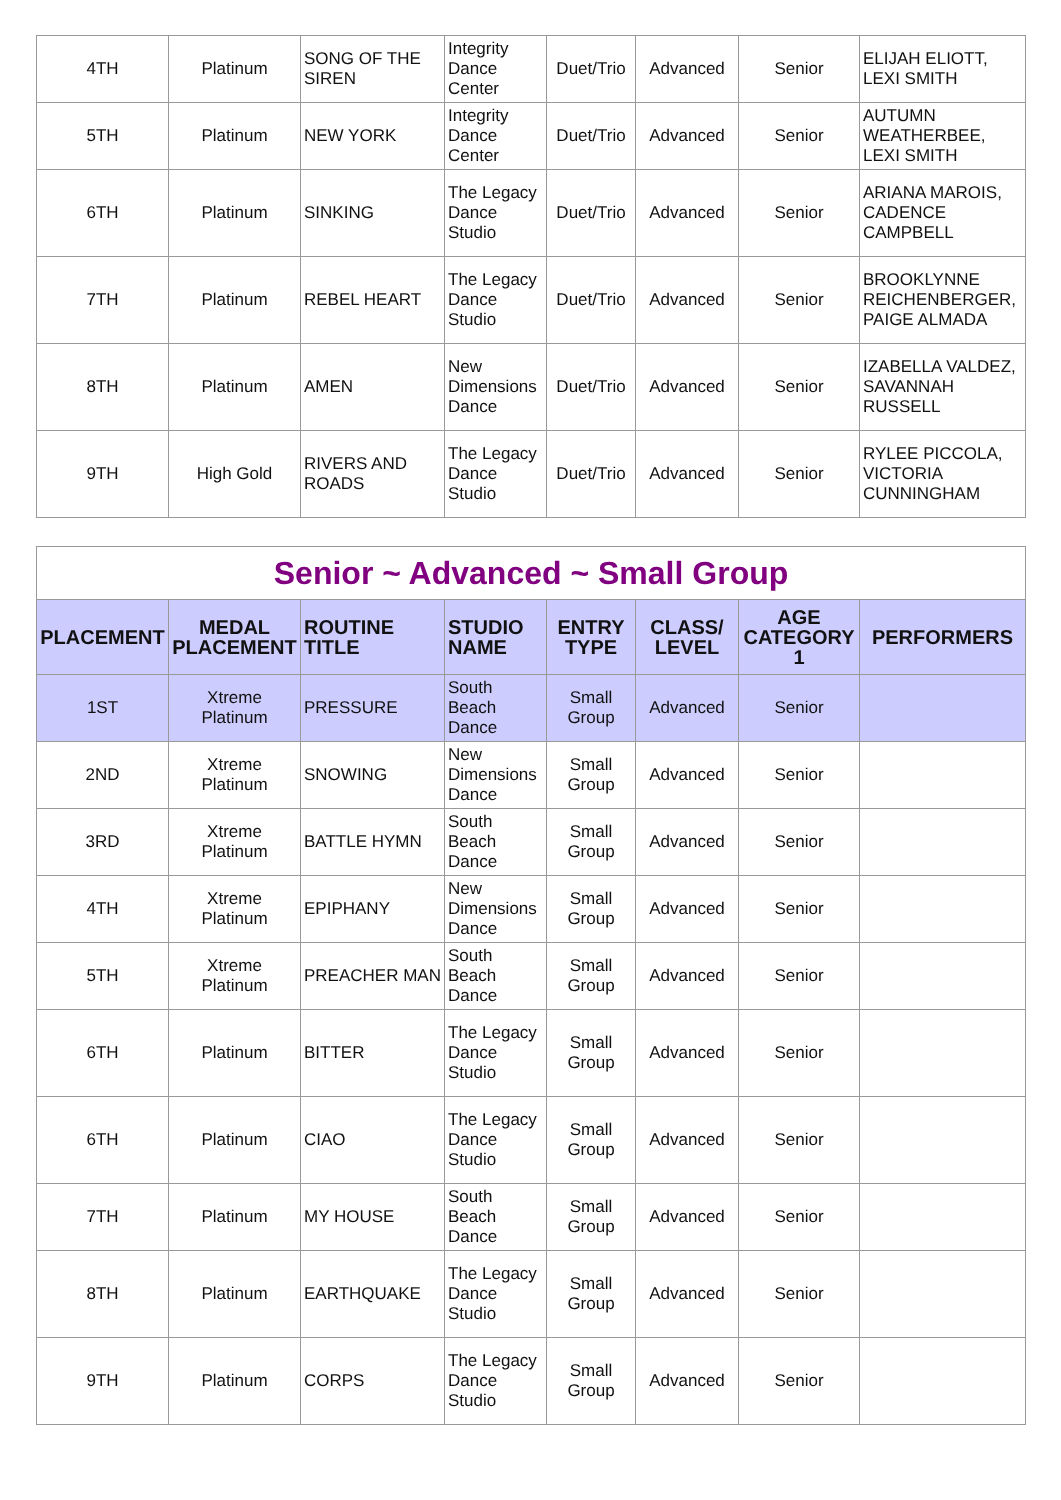| 4TH | Platinum | SONG OF THE SIREN | Integrity Dance Center | Duet/Trio | Advanced | Senior | ELIJAH ELIOTT, LEXI SMITH |
| 5TH | Platinum | NEW YORK | Integrity Dance Center | Duet/Trio | Advanced | Senior | AUTUMN WEATHERBEE, LEXI SMITH |
| 6TH | Platinum | SINKING | The Legacy Dance Studio | Duet/Trio | Advanced | Senior | ARIANA MAROIS, CADENCE CAMPBELL |
| 7TH | Platinum | REBEL HEART | The Legacy Dance Studio | Duet/Trio | Advanced | Senior | BROOKLYNNE REICHENBERGER, PAIGE ALMADA |
| 8TH | Platinum | AMEN | New Dimensions Dance | Duet/Trio | Advanced | Senior | IZABELLA VALDEZ, SAVANNAH RUSSELL |
| 9TH | High Gold | RIVERS AND ROADS | The Legacy Dance Studio | Duet/Trio | Advanced | Senior | RYLEE PICCOLA, VICTORIA CUNNINGHAM |
| Senior ~ Advanced ~ Small Group | | | | | | | |
| PLACEMENT | MEDAL PLACEMENT | ROUTINE TITLE | STUDIO NAME | ENTRY TYPE | CLASS/ LEVEL | AGE CATEGORY 1 | PERFORMERS |
| 1ST | Xtreme Platinum | PRESSURE | South Beach Dance | Small Group | Advanced | Senior | |
| 2ND | Xtreme Platinum | SNOWING | New Dimensions Dance | Small Group | Advanced | Senior | |
| 3RD | Xtreme Platinum | BATTLE HYMN | South Beach Dance | Small Group | Advanced | Senior | |
| 4TH | Xtreme Platinum | EPIPHANY | New Dimensions Dance | Small Group | Advanced | Senior | |
| 5TH | Xtreme Platinum | PREACHER MAN | South Beach Dance | Small Group | Advanced | Senior | |
| 6TH | Platinum | BITTER | The Legacy Dance Studio | Small Group | Advanced | Senior | |
| 6TH | Platinum | CIAO | The Legacy Dance Studio | Small Group | Advanced | Senior | |
| 7TH | Platinum | MY HOUSE | South Beach Dance | Small Group | Advanced | Senior | |
| 8TH | Platinum | EARTHQUAKE | The Legacy Dance Studio | Small Group | Advanced | Senior | |
| 9TH | Platinum | CORPS | The Legacy Dance Studio | Small Group | Advanced | Senior | |